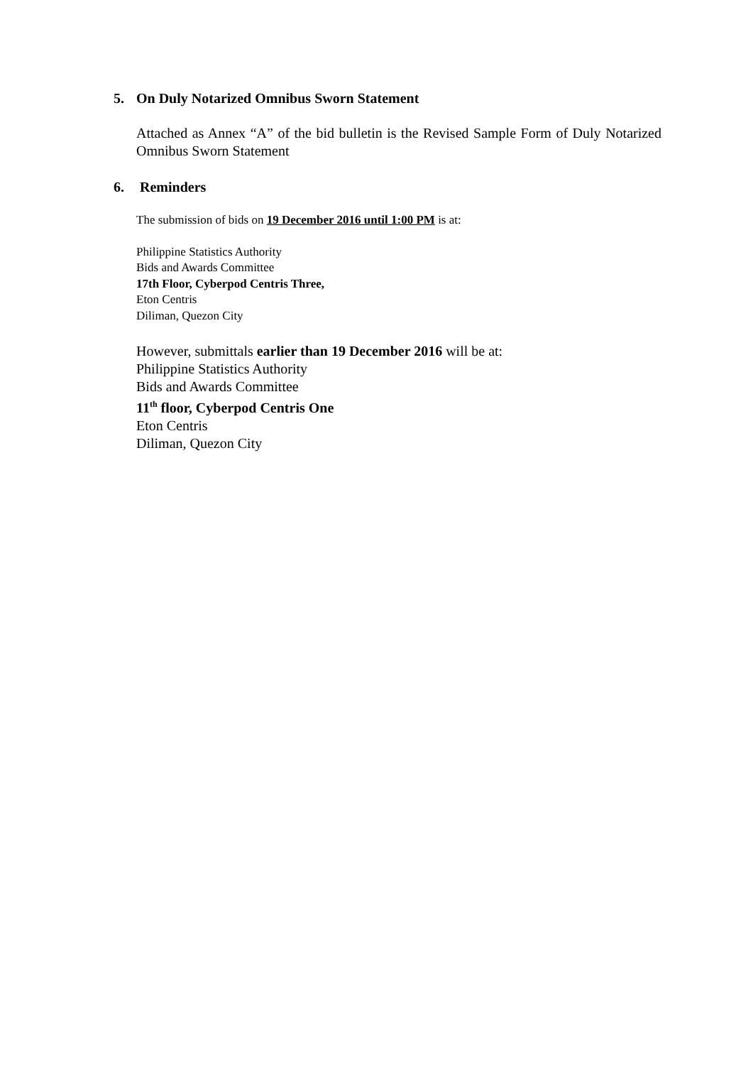5. On Duly Notarized Omnibus Sworn Statement
Attached as Annex “A” of the bid bulletin is the Revised Sample Form of Duly Notarized Omnibus Sworn Statement
6. Reminders
The submission of bids on 19 December 2016 until 1:00 PM is at:
Philippine Statistics Authority
Bids and Awards Committee
17th Floor, Cyberpod Centris Three,
Eton Centris
Diliman, Quezon City
However, submittals earlier than 19 December 2016 will be at:
Philippine Statistics Authority
Bids and Awards Committee
11<sup>th</sup> floor, Cyberpod Centris One
Eton Centris
Diliman, Quezon City